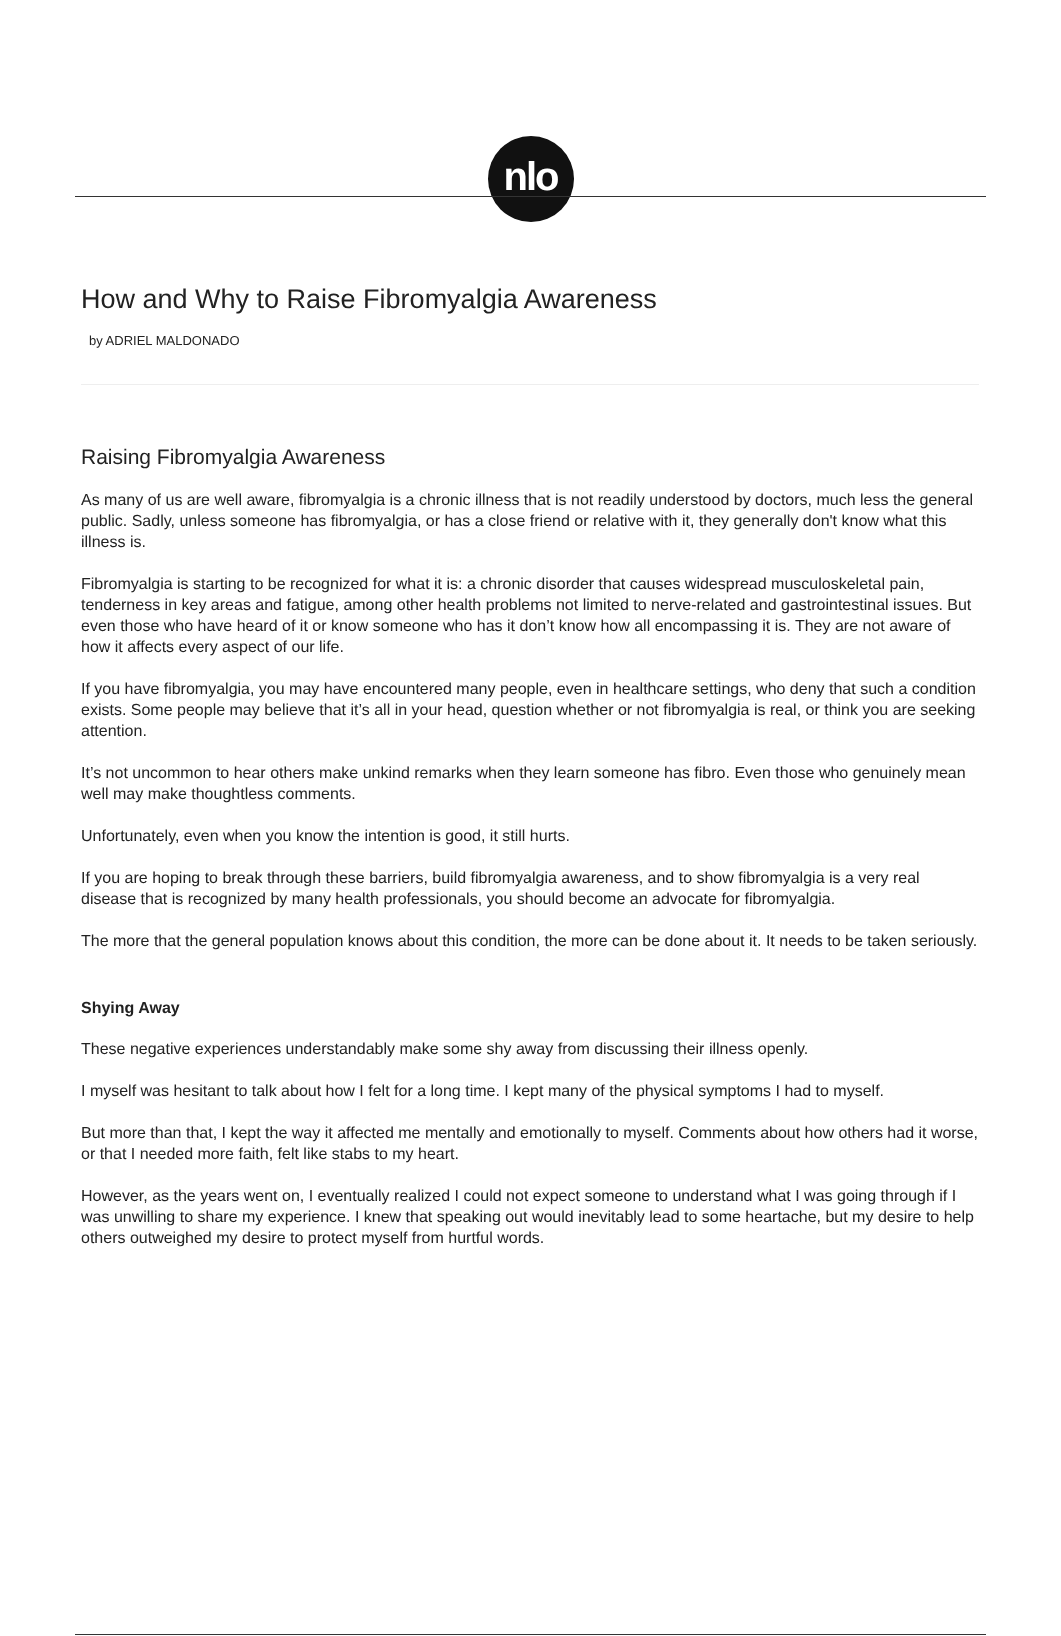nlo
How and Why to Raise Fibromyalgia Awareness
by ADRIEL MALDONADO
Raising Fibromyalgia Awareness
As many of us are well aware, fibromyalgia is a chronic illness that is not readily understood by doctors, much less the general public. Sadly, unless someone has fibromyalgia, or has a close friend or relative with it, they generally don't know what this illness is.
Fibromyalgia is starting to be recognized for what it is: a chronic disorder that causes widespread musculoskeletal pain, tenderness in key areas and fatigue, among other health problems not limited to nerve-related and gastrointestinal issues. But even those who have heard of it or know someone who has it don’t know how all encompassing it is. They are not aware of how it affects every aspect of our life.
If you have fibromyalgia, you may have encountered many people, even in healthcare settings, who deny that such a condition exists. Some people may believe that it’s all in your head, question whether or not fibromyalgia is real, or think you are seeking attention.
It’s not uncommon to hear others make unkind remarks when they learn someone has fibro. Even those who genuinely mean well may make thoughtless comments.
Unfortunately, even when you know the intention is good, it still hurts.
If you are hoping to break through these barriers, build fibromyalgia awareness, and to show fibromyalgia is a very real disease that is recognized by many health professionals, you should become an advocate for fibromyalgia.
The more that the general population knows about this condition, the more can be done about it. It needs to be taken seriously.
Shying Away
These negative experiences understandably make some shy away from discussing their illness openly.
I myself was hesitant to talk about how I felt for a long time. I kept many of the physical symptoms I had to myself.
But more than that, I kept the way it affected me mentally and emotionally to myself. Comments about how others had it worse, or that I needed more faith, felt like stabs to my heart.
However, as the years went on, I eventually realized I could not expect someone to understand what I was going through if I was unwilling to share my experience. I knew that speaking out would inevitably lead to some heartache, but my desire to help others outweighed my desire to protect myself from hurtful words.